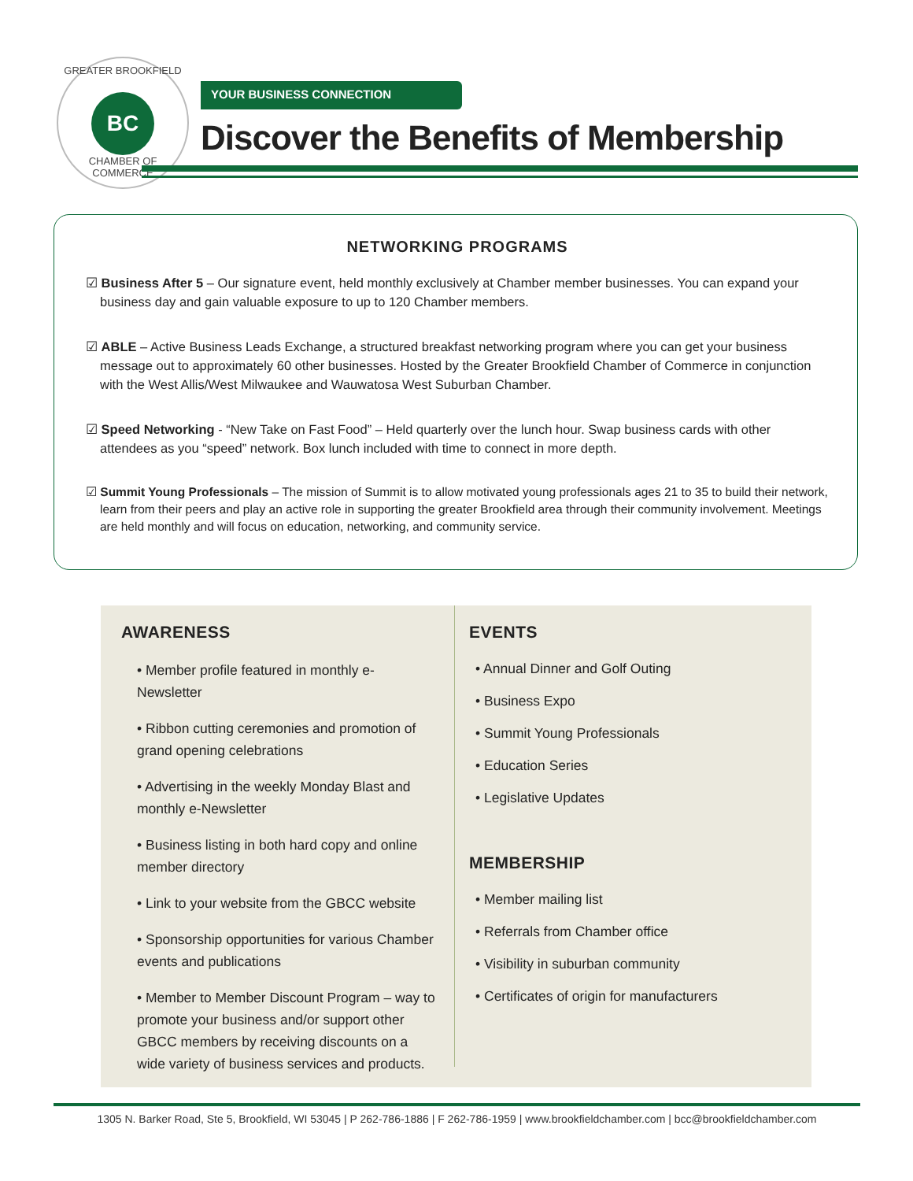GREATER BROOKFIELD
BC
CHAMBER OF COMMERCE
YOUR BUSINESS CONNECTION
Discover the Benefits of Membership
NETWORKING PROGRAMS
☑ Business After 5 – Our signature event, held monthly exclusively at Chamber member businesses. You can expand your business day and gain valuable exposure to up to 120 Chamber members.
☑ ABLE – Active Business Leads Exchange, a structured breakfast networking program where you can get your business message out to approximately 60 other businesses. Hosted by the Greater Brookfield Chamber of Commerce in conjunction with the West Allis/West Milwaukee and Wauwatosa West Suburban Chamber.
☑ Speed Networking - “New Take on Fast Food” – Held quarterly over the lunch hour. Swap business cards with other attendees as you “speed” network. Box lunch included with time to connect in more depth.
☑ Summit Young Professionals – The mission of Summit is to allow motivated young professionals ages 21 to 35 to build their network, learn from their peers and play an active role in supporting the greater Brookfield area through their community involvement. Meetings are held monthly and will focus on education, networking, and community service.
AWARENESS
• Member profile featured in monthly e-Newsletter
• Ribbon cutting ceremonies and promotion of grand opening celebrations
• Advertising in the weekly Monday Blast and monthly e-Newsletter
• Business listing in both hard copy and online member directory
• Link to your website from the GBCC website
• Sponsorship opportunities for various Chamber events and publications
• Member to Member Discount Program – way to promote your business and/or support other GBCC members by receiving discounts on a wide variety of business services and products.
EVENTS
• Annual Dinner and Golf Outing
• Business Expo
• Summit Young Professionals
• Education Series
• Legislative Updates
MEMBERSHIP
• Member mailing list
• Referrals from Chamber office
• Visibility in suburban community
• Certificates of origin for manufacturers
1305 N. Barker Road, Ste 5, Brookfield, WI 53045 | P 262-786-1886 | F 262-786-1959 | www.brookfieldchamber.com | bcc@brookfieldchamber.com